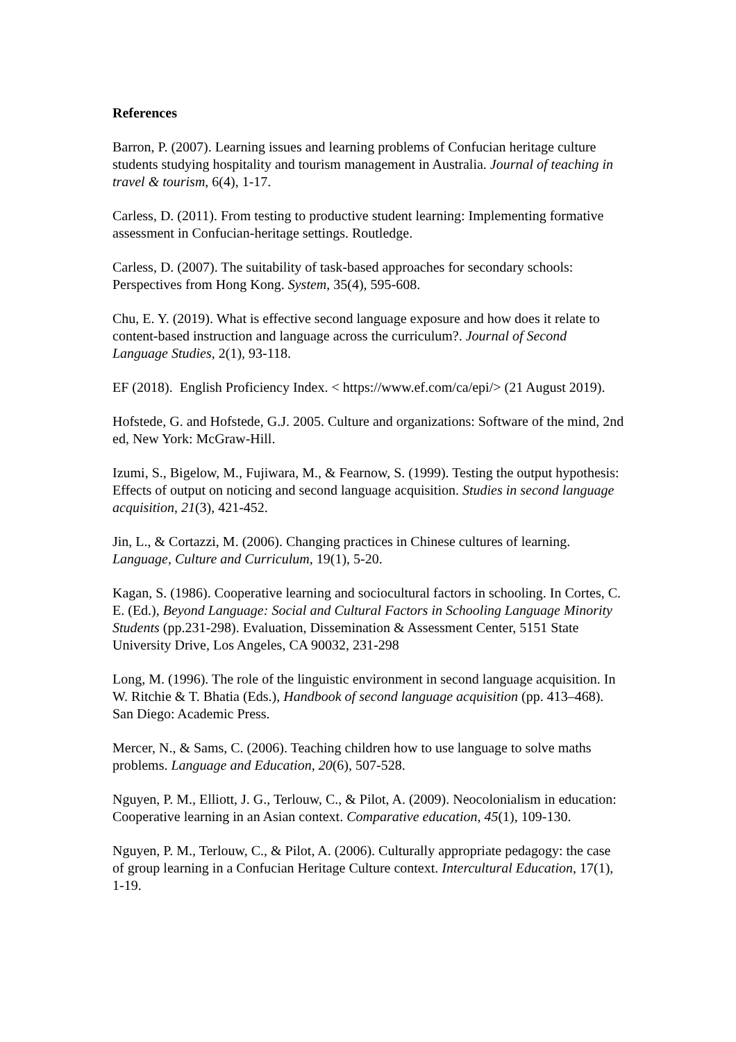References
Barron, P. (2007). Learning issues and learning problems of Confucian heritage culture students studying hospitality and tourism management in Australia. Journal of teaching in travel & tourism, 6(4), 1-17.
Carless, D. (2011). From testing to productive student learning: Implementing formative assessment in Confucian-heritage settings. Routledge.
Carless, D. (2007). The suitability of task-based approaches for secondary schools: Perspectives from Hong Kong. System, 35(4), 595-608.
Chu, E. Y. (2019). What is effective second language exposure and how does it relate to content-based instruction and language across the curriculum?. Journal of Second Language Studies, 2(1), 93-118.
EF (2018). English Proficiency Index. < https://www.ef.com/ca/epi/> (21 August 2019).
Hofstede, G. and Hofstede, G.J. 2005. Culture and organizations: Software of the mind, 2nd ed, New York: McGraw-Hill.
Izumi, S., Bigelow, M., Fujiwara, M., & Fearnow, S. (1999). Testing the output hypothesis: Effects of output on noticing and second language acquisition. Studies in second language acquisition, 21(3), 421-452.
Jin, L., & Cortazzi, M. (2006). Changing practices in Chinese cultures of learning. Language, Culture and Curriculum, 19(1), 5-20.
Kagan, S. (1986). Cooperative learning and sociocultural factors in schooling. In Cortes, C. E. (Ed.), Beyond Language: Social and Cultural Factors in Schooling Language Minority Students (pp.231-298). Evaluation, Dissemination & Assessment Center, 5151 State University Drive, Los Angeles, CA 90032, 231-298
Long, M. (1996). The role of the linguistic environment in second language acquisition. In W. Ritchie & T. Bhatia (Eds.), Handbook of second language acquisition (pp. 413–468). San Diego: Academic Press.
Mercer, N., & Sams, C. (2006). Teaching children how to use language to solve maths problems. Language and Education, 20(6), 507-528.
Nguyen, P. M., Elliott, J. G., Terlouw, C., & Pilot, A. (2009). Neocolonialism in education: Cooperative learning in an Asian context. Comparative education, 45(1), 109-130.
Nguyen, P. M., Terlouw, C., & Pilot, A. (2006). Culturally appropriate pedagogy: the case of group learning in a Confucian Heritage Culture context. Intercultural Education, 17(1), 1-19.